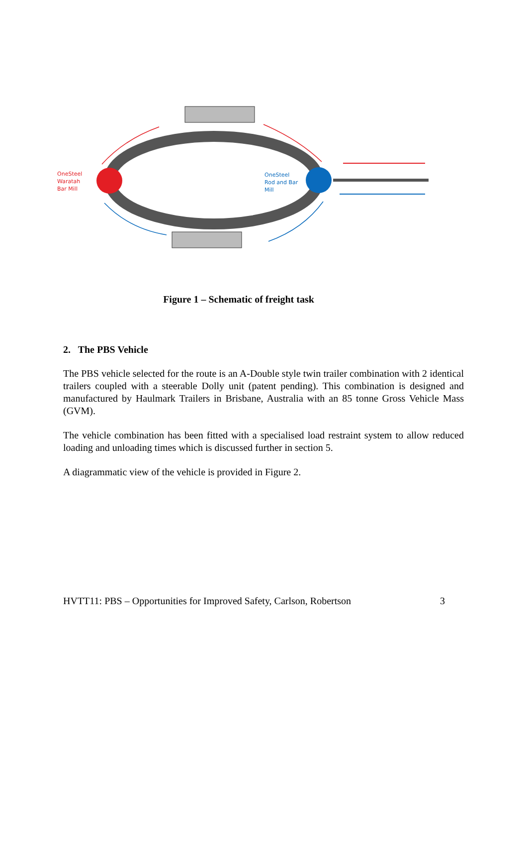OneSteel
Waratah
Bar Mill
OneSteel
Rod and Bar
Mill
Figure 1 – Schematic of freight task
2. The PBS Vehicle
The PBS vehicle selected for the route is an A-Double style twin trailer combination with 2 identical trailers coupled with a steerable Dolly unit (patent pending). This combination is designed and manufactured by Haulmark Trailers in Brisbane, Australia with an 85 tonne Gross Vehicle Mass (GVM).
The vehicle combination has been fitted with a specialised load restraint system to allow reduced loading and unloading times which is discussed further in section 5.
A diagrammatic view of the vehicle is provided in Figure 2.
HVTT11: PBS – Opportunities for Improved Safety, Carlson, Robertson 3